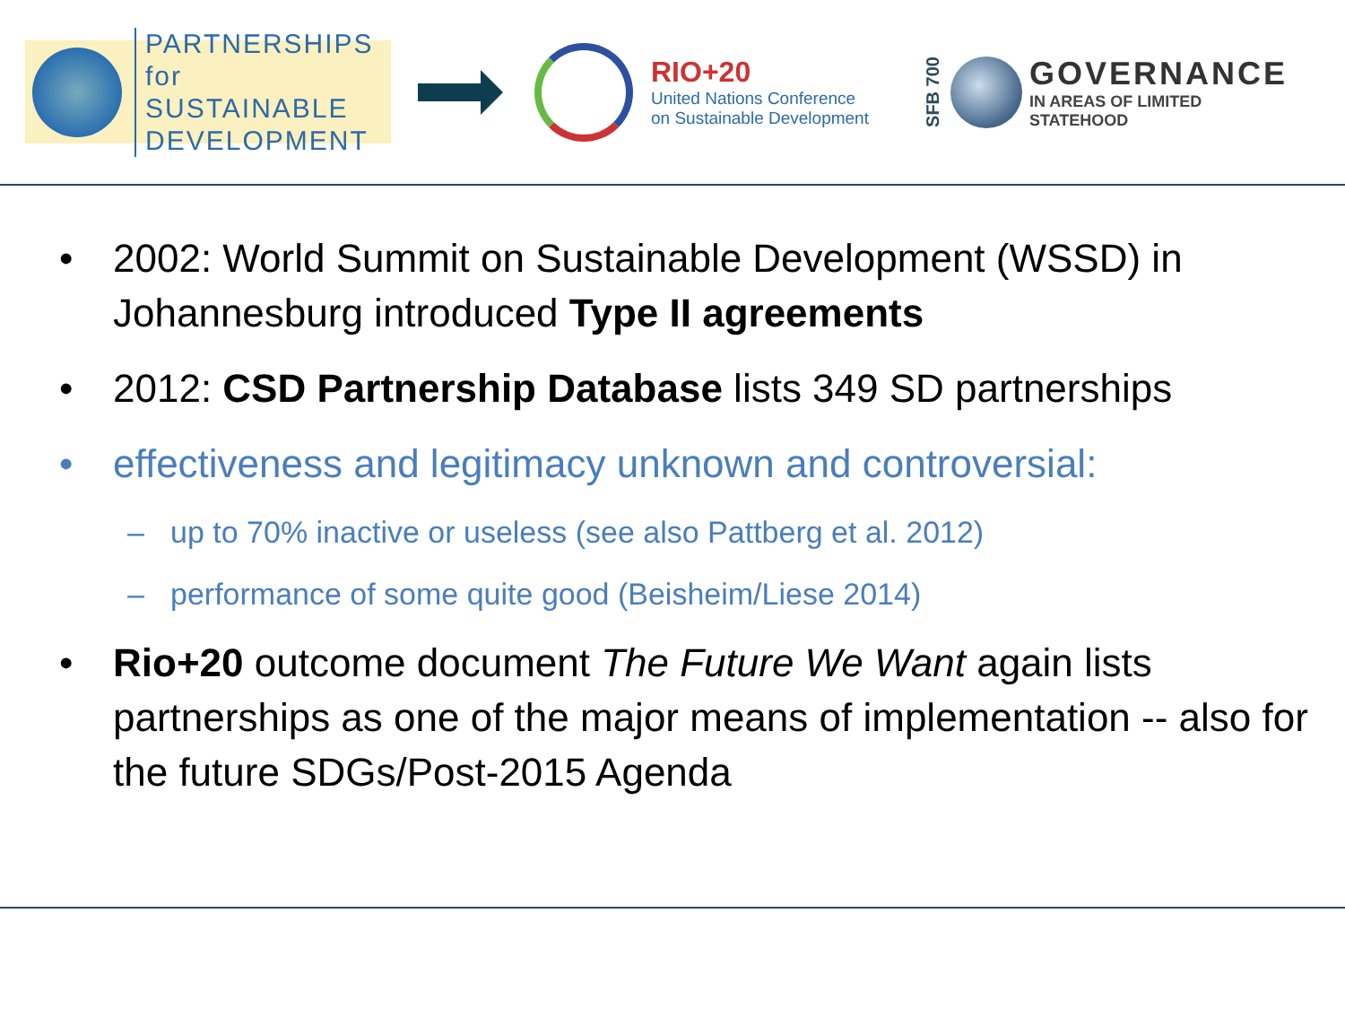PARTNERSHIPS
for SUSTAINABLE
DEVELOPMENT
RIO+20
United Nations Conference
on Sustainable Development
SFB 700
GOVERNANCE
IN AREAS OF LIMITED
STATEHOOD
• 2002: World Summit on Sustainable Development (WSSD) in Johannesburg introduced Type II agreements
• 2012: CSD Partnership Database lists 349 SD partnerships
• effectiveness and legitimacy unknown and controversial:
– up to 70% inactive or useless (see also Pattberg et al. 2012)
– performance of some quite good (Beisheim/Liese 2014)
• Rio+20 outcome document The Future We Want again lists partnerships as one of the major means of implementation -- also for the future SDGs/Post-2015 Agenda